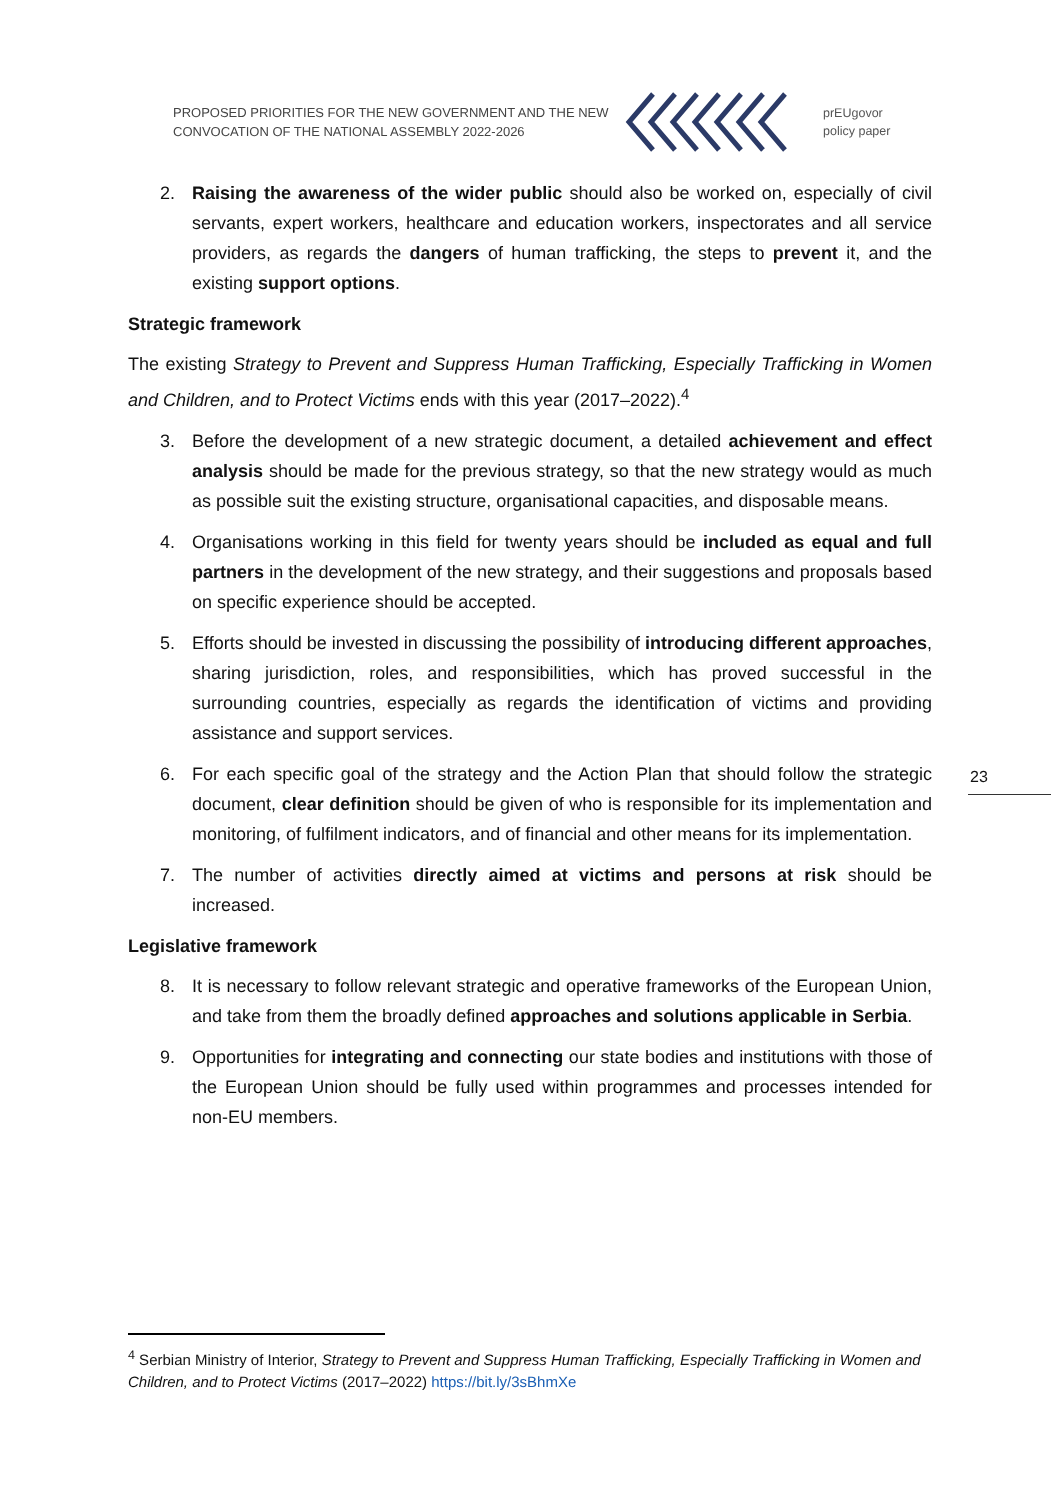PROPOSED PRIORITIES FOR THE NEW GOVERNMENT AND THE NEW CONVOCATION OF THE NATIONAL ASSEMBLY 2022-2026
prEUgovor
policy paper
2. Raising the awareness of the wider public should also be worked on, especially of civil servants, expert workers, healthcare and education workers, inspectorates and all service providers, as regards the dangers of human trafficking, the steps to prevent it, and the existing support options.
Strategic framework
The existing Strategy to Prevent and Suppress Human Trafficking, Especially Trafficking in Women and Children, and to Protect Victims ends with this year (2017–2022).<sup>4</sup>
3. Before the development of a new strategic document, a detailed achievement and effect analysis should be made for the previous strategy, so that the new strategy would as much as possible suit the existing structure, organisational capacities, and disposable means.
4. Organisations working in this field for twenty years should be included as equal and full partners in the development of the new strategy, and their suggestions and proposals based on specific experience should be accepted.
5. Efforts should be invested in discussing the possibility of introducing different approaches, sharing jurisdiction, roles, and responsibilities, which has proved successful in the surrounding countries, especially as regards the identification of victims and providing assistance and support services.
6. For each specific goal of the strategy and the Action Plan that should follow the strategic document, clear definition should be given of who is responsible for its implementation and monitoring, of fulfilment indicators, and of financial and other means for its implementation.
7. The number of activities directly aimed at victims and persons at risk should be increased.
Legislative framework
8. It is necessary to follow relevant strategic and operative frameworks of the European Union, and take from them the broadly defined approaches and solutions applicable in Serbia.
9. Opportunities for integrating and connecting our state bodies and institutions with those of the European Union should be fully used within programmes and processes intended for non-EU members.
23
<sup>4</sup> Serbian Ministry of Interior, Strategy to Prevent and Suppress Human Trafficking, Especially Trafficking in Women and Children, and to Protect Victims (2017–2022) https://bit.ly/3sBhmXe